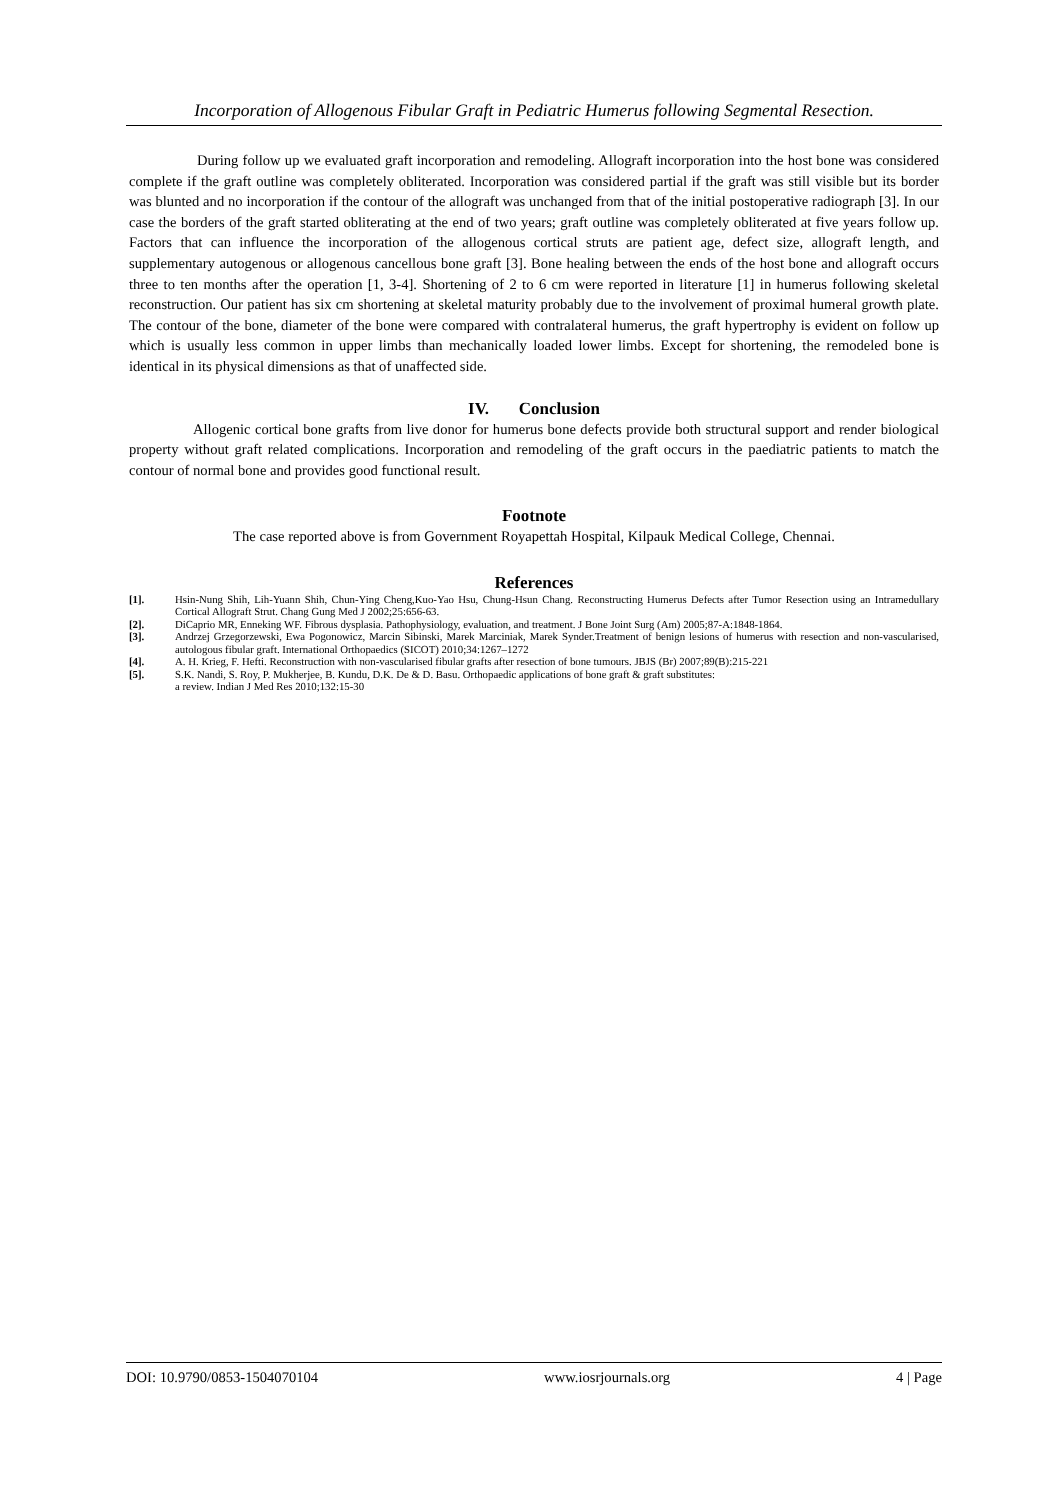Incorporation of Allogenous Fibular Graft in Pediatric Humerus following Segmental Resection.
During follow up we evaluated graft incorporation and remodeling. Allograft incorporation into the host bone was considered complete if the graft outline was completely obliterated. Incorporation was considered partial if the graft was still visible but its border was blunted and no incorporation if the contour of the allograft was unchanged from that of the initial postoperative radiograph [3]. In our case the borders of the graft started obliterating at the end of two years; graft outline was completely obliterated at five years follow up. Factors that can influence the incorporation of the allogenous cortical struts are patient age, defect size, allograft length, and supplementary autogenous or allogenous cancellous bone graft [3]. Bone healing between the ends of the host bone and allograft occurs three to ten months after the operation [1, 3-4]. Shortening of 2 to 6 cm were reported in literature [1] in humerus following skeletal reconstruction. Our patient has six cm shortening at skeletal maturity probably due to the involvement of proximal humeral growth plate. The contour of the bone, diameter of the bone were compared with contralateral humerus, the graft hypertrophy is evident on follow up which is usually less common in upper limbs than mechanically loaded lower limbs. Except for shortening, the remodeled bone is identical in its physical dimensions as that of unaffected side.
IV. Conclusion
Allogenic cortical bone grafts from live donor for humerus bone defects provide both structural support and render biological property without graft related complications. Incorporation and remodeling of the graft occurs in the paediatric patients to match the contour of normal bone and provides good functional result.
Footnote
The case reported above is from Government Royapettah Hospital, Kilpauk Medical College, Chennai.
References
[1]. Hsin-Nung Shih, Lih-Yuann Shih, Chun-Ying Cheng,Kuo-Yao Hsu, Chung-Hsun Chang. Reconstructing Humerus Defects after Tumor Resection using an Intramedullary Cortical Allograft Strut. Chang Gung Med J 2002;25:656-63.
[2]. DiCaprio MR, Enneking WF. Fibrous dysplasia. Pathophysiology, evaluation, and treatment. J Bone Joint Surg (Am) 2005;87-A:1848-1864.
[3]. Andrzej Grzegorzewski, Ewa Pogonowicz, Marcin Sibinski, Marek Marciniak, Marek Synder.Treatment of benign lesions of humerus with resection and non-vascularised, autologous fibular graft. International Orthopaedics (SICOT) 2010;34:1267–1272
[4]. A. H. Krieg, F. Hefti. Reconstruction with non-vascularised fibular grafts after resection of bone tumours. JBJS (Br) 2007;89(B):215-221
[5]. S.K. Nandi, S. Roy, P. Mukherjee, B. Kundu, D.K. De & D. Basu. Orthopaedic applications of bone graft & graft substitutes:
a review. Indian J Med Res 2010;132:15-30
DOI: 10.9790/0853-1504070104 www.iosrjournals.org 4 | Page